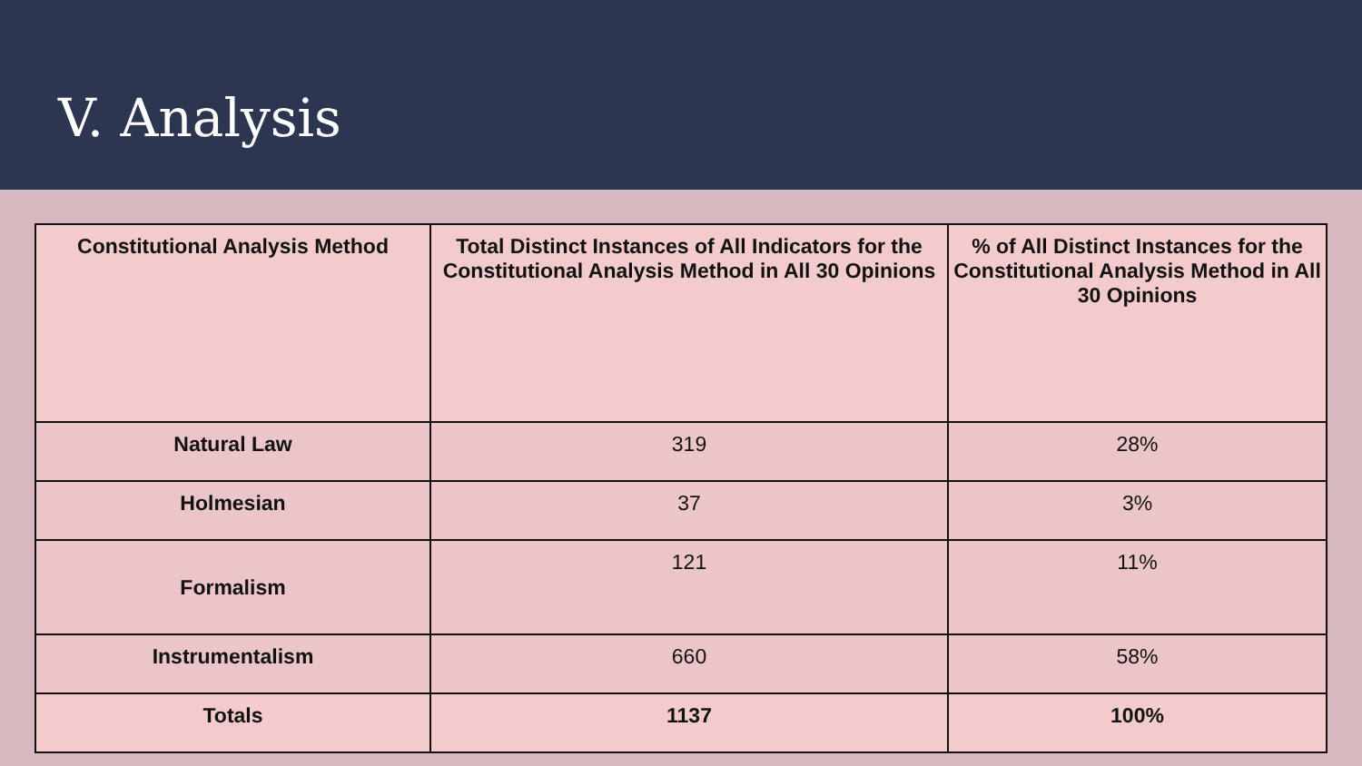V. Analysis
| Constitutional Analysis Method | Total Distinct Instances of All Indicators for the Constitutional Analysis Method in All 30 Opinions | % of All Distinct Instances for the Constitutional Analysis Method in All 30 Opinions |
| --- | --- | --- |
| Natural Law | 319 | 28% |
| Holmesian | 37 | 3% |
| Formalism | 121 | 11% |
| Instrumentalism | 660 | 58% |
| Totals | 1137 | 100% |